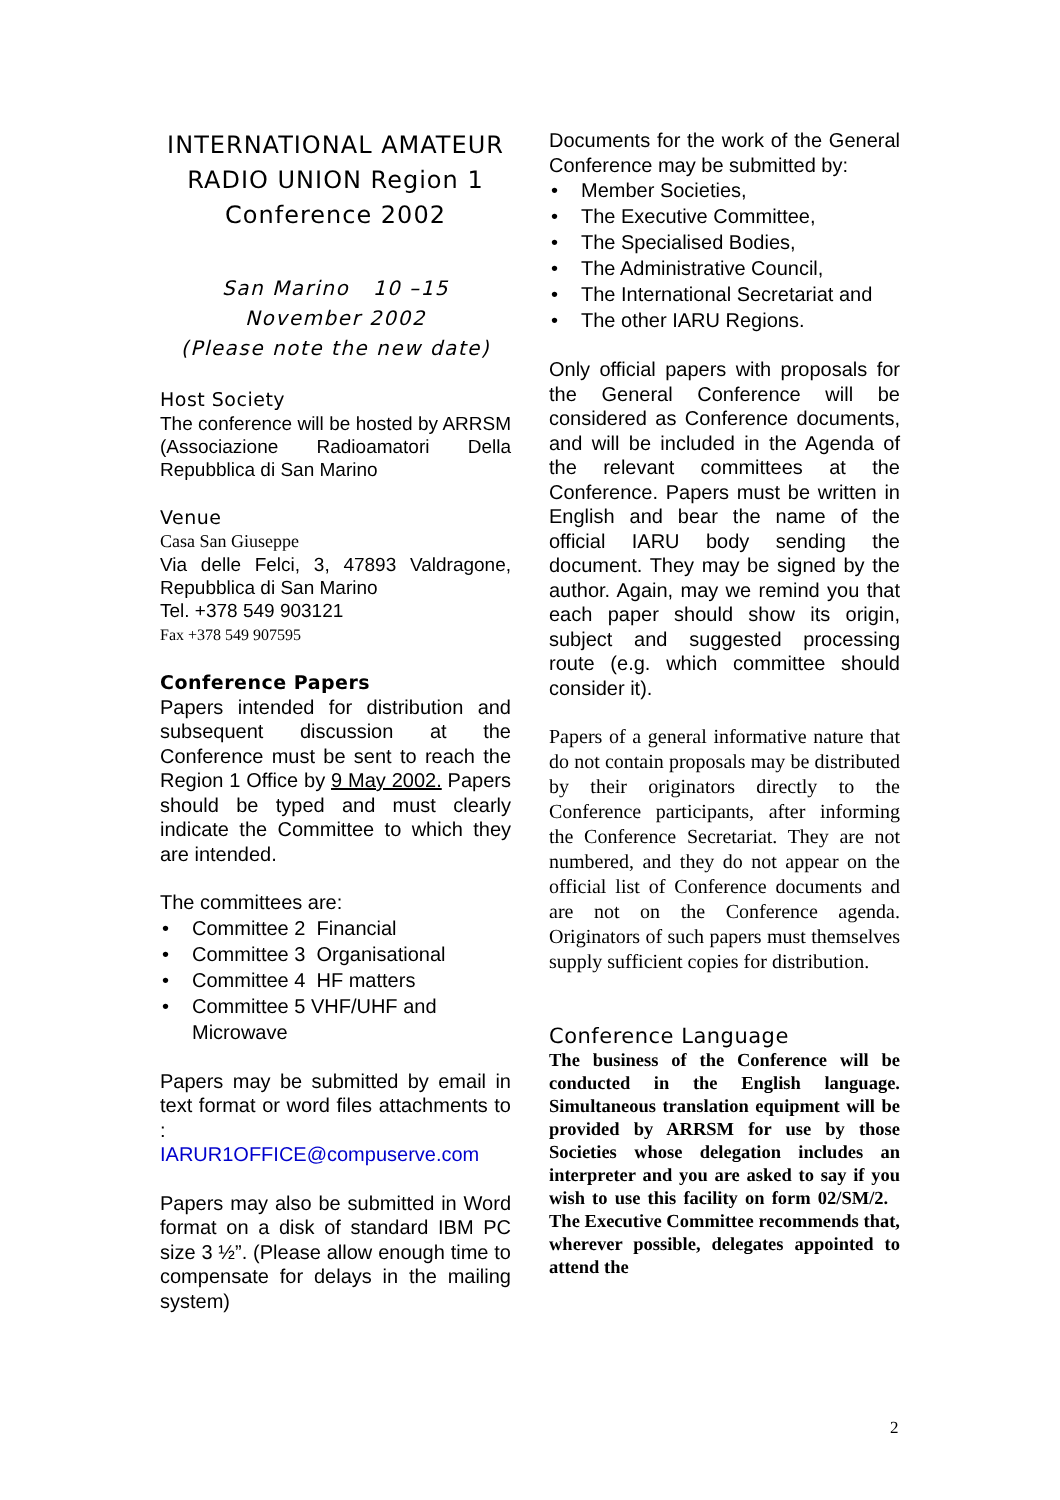INTERNATIONAL AMATEUR RADIO UNION Region 1 Conference 2002
San Marino 10 –15
November 2002
(Please note the new date)
Host Society
The conference will be hosted by ARRSM (Associazione Radioamatori Della Repubblica di San Marino
Venue
Casa San Giuseppe
Via delle Felci, 3, 47893 Valdragone, Repubblica di San Marino
Tel. +378 549 903121
Fax +378 549 907595
Conference Papers
Papers intended for distribution and subsequent discussion at the Conference must be sent to reach the Region 1 Office by 9 May 2002. Papers should be typed and must clearly indicate the Committee to which they are intended.
The committees are:
• Committee 2 Financial
• Committee 3 Organisational
• Committee 4 HF matters
• Committee 5 VHF/UHF and Microwave
Papers may be submitted by email in text format or word files attachments to :
IARUR1OFFICE@compuserve.com
Papers may also be submitted in Word format on a disk of standard IBM PC size 3 ½”. (Please allow enough time to compensate for delays in the mailing system)
Documents for the work of the General Conference may be submitted by:
• Member Societies,
• The Executive Committee,
• The Specialised Bodies,
• The Administrative Council,
• The International Secretariat and
• The other IARU Regions.
Only official papers with proposals for the General Conference will be considered as Conference documents, and will be included in the Agenda of the relevant committees at the Conference. Papers must be written in English and bear the name of the official IARU body sending the document. They may be signed by the author. Again, may we remind you that each paper should show its origin, subject and suggested processing route (e.g. which committee should consider it).
Papers of a general informative nature that do not contain proposals may be distributed by their originators directly to the Conference participants, after informing the Conference Secretariat. They are not numbered, and they do not appear on the official list of Conference documents and are not on the Conference agenda. Originators of such papers must themselves supply sufficient copies for distribution.
Conference Language
The business of the Conference will be conducted in the English language. Simultaneous translation equipment will be provided by ARRSM for use by those Societies whose delegation includes an interpreter and you are asked to say if you wish to use this facility on form 02/SM/2. The Executive Committee recommends that, wherever possible, delegates appointed to attend the
2